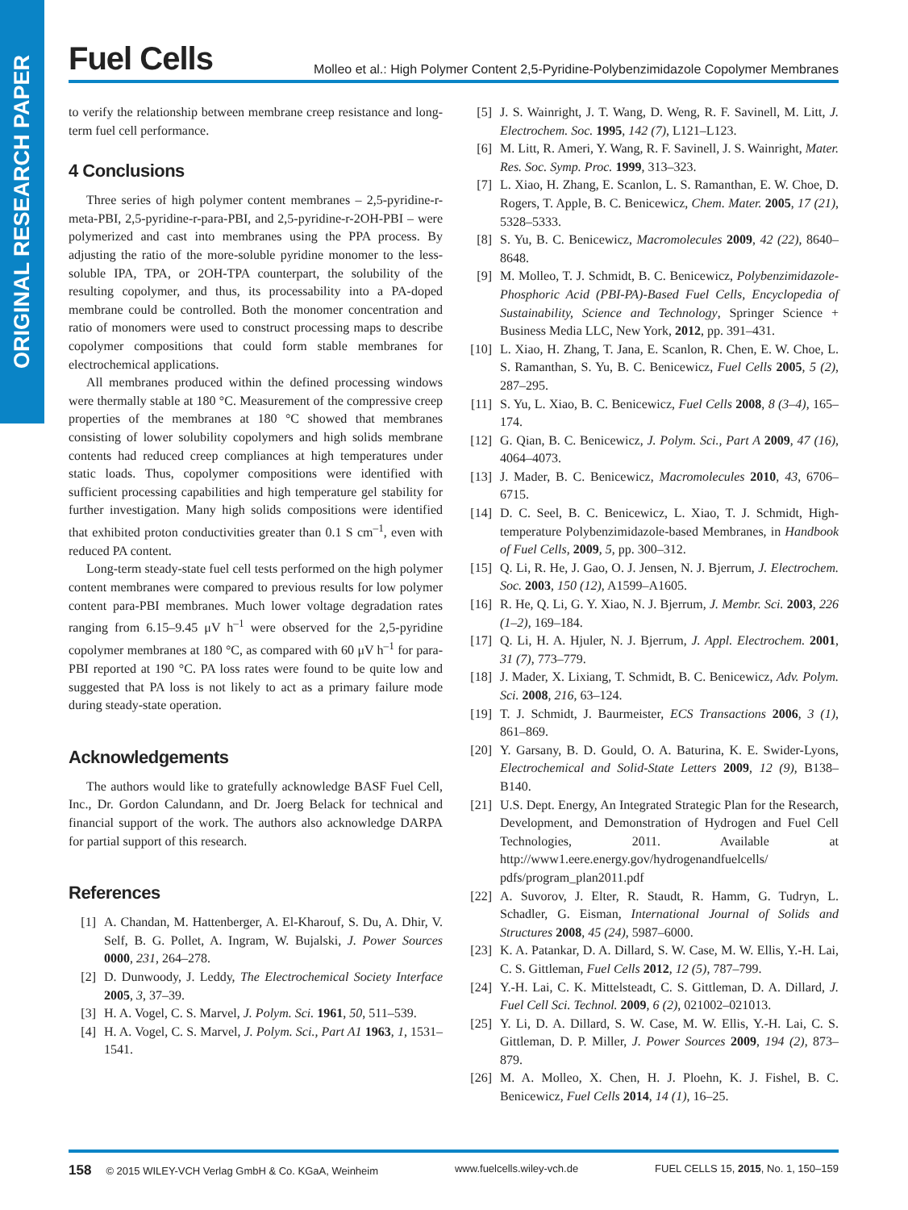ORIGINAL RESEARCH PAPER
Fuel Cells Molleo et al.: High Polymer Content 2,5-Pyridine-Polybenzimidazole Copolymer Membranes
to verify the relationship between membrane creep resistance and long-term fuel cell performance.
4 Conclusions
Three series of high polymer content membranes – 2,5-pyridine-r-meta-PBI, 2,5-pyridine-r-para-PBI, and 2,5-pyridine-r-2OH-PBI – were polymerized and cast into membranes using the PPA process. By adjusting the ratio of the more-soluble pyridine monomer to the less-soluble IPA, TPA, or 2OH-TPA counterpart, the solubility of the resulting copolymer, and thus, its processability into a PA-doped membrane could be controlled. Both the monomer concentration and ratio of monomers were used to construct processing maps to describe copolymer compositions that could form stable membranes for electrochemical applications.
All membranes produced within the defined processing windows were thermally stable at 180 °C. Measurement of the compressive creep properties of the membranes at 180 °C showed that membranes consisting of lower solubility copolymers and high solids membrane contents had reduced creep compliances at high temperatures under static loads. Thus, copolymer compositions were identified with sufficient processing capabilities and high temperature gel stability for further investigation. Many high solids compositions were identified that exhibited proton conductivities greater than 0.1 S cm<sup>–1</sup>, even with reduced PA content.
Long-term steady-state fuel cell tests performed on the high polymer content membranes were compared to previous results for low polymer content para-PBI membranes. Much lower voltage degradation rates ranging from 6.15–9.45 μV h<sup>–1</sup> were observed for the 2,5-pyridine copolymer membranes at 180 °C, as compared with 60 μV h<sup>–1</sup> for para-PBI reported at 190 °C. PA loss rates were found to be quite low and suggested that PA loss is not likely to act as a primary failure mode during steady-state operation.
Acknowledgements
The authors would like to gratefully acknowledge BASF Fuel Cell, Inc., Dr. Gordon Calundann, and Dr. Joerg Belack for technical and financial support of the work. The authors also acknowledge DARPA for partial support of this research.
References
[1] A. Chandan, M. Hattenberger, A. El-Kharouf, S. Du, A. Dhir, V. Self, B. G. Pollet, A. Ingram, W. Bujalski, J. Power Sources 0000, 231, 264–278.
[2] D. Dunwoody, J. Leddy, The Electrochemical Society Interface 2005, 3, 37–39.
[3] H. A. Vogel, C. S. Marvel, J. Polym. Sci. 1961, 50, 511–539.
[4] H. A. Vogel, C. S. Marvel, J. Polym. Sci., Part A1 1963, 1, 1531–1541.
[5] J. S. Wainright, J. T. Wang, D. Weng, R. F. Savinell, M. Litt, J. Electrochem. Soc. 1995, 142 (7), L121–L123.
[6] M. Litt, R. Ameri, Y. Wang, R. F. Savinell, J. S. Wainright, Mater. Res. Soc. Symp. Proc. 1999, 313–323.
[7] L. Xiao, H. Zhang, E. Scanlon, L. S. Ramanthan, E. W. Choe, D. Rogers, T. Apple, B. C. Benicewicz, Chem. Mater. 2005, 17 (21), 5328–5333.
[8] S. Yu, B. C. Benicewicz, Macromolecules 2009, 42 (22), 8640–8648.
[9] M. Molleo, T. J. Schmidt, B. C. Benicewicz, Polybenzimidazole-Phosphoric Acid (PBI-PA)-Based Fuel Cells, Encyclopedia of Sustainability, Science and Technology, Springer Science + Business Media LLC, New York, 2012, pp. 391–431.
[10] L. Xiao, H. Zhang, T. Jana, E. Scanlon, R. Chen, E. W. Choe, L. S. Ramanthan, S. Yu, B. C. Benicewicz, Fuel Cells 2005, 5 (2), 287–295.
[11] S. Yu, L. Xiao, B. C. Benicewicz, Fuel Cells 2008, 8 (3–4), 165–174.
[12] G. Qian, B. C. Benicewicz, J. Polym. Sci., Part A 2009, 47 (16), 4064–4073.
[13] J. Mader, B. C. Benicewicz, Macromolecules 2010, 43, 6706–6715.
[14] D. C. Seel, B. C. Benicewicz, L. Xiao, T. J. Schmidt, High-temperature Polybenzimidazole-based Membranes, in Handbook of Fuel Cells, 2009, 5, pp. 300–312.
[15] Q. Li, R. He, J. Gao, O. J. Jensen, N. J. Bjerrum, J. Electrochem. Soc. 2003, 150 (12), A1599–A1605.
[16] R. He, Q. Li, G. Y. Xiao, N. J. Bjerrum, J. Membr. Sci. 2003, 226 (1–2), 169–184.
[17] Q. Li, H. A. Hjuler, N. J. Bjerrum, J. Appl. Electrochem. 2001, 31 (7), 773–779.
[18] J. Mader, X. Lixiang, T. Schmidt, B. C. Benicewicz, Adv. Polym. Sci. 2008, 216, 63–124.
[19] T. J. Schmidt, J. Baurmeister, ECS Transactions 2006, 3 (1), 861–869.
[20] Y. Garsany, B. D. Gould, O. A. Baturina, K. E. Swider-Lyons, Electrochemical and Solid-State Letters 2009, 12 (9), B138–B140.
[21] U.S. Dept. Energy, An Integrated Strategic Plan for the Research, Development, and Demonstration of Hydrogen and Fuel Cell Technologies, 2011. Available at http://www1.eere.energy.gov/hydrogenandfuelcells/ pdfs/program_plan2011.pdf
[22] A. Suvorov, J. Elter, R. Staudt, R. Hamm, G. Tudryn, L. Schadler, G. Eisman, International Journal of Solids and Structures 2008, 45 (24), 5987–6000.
[23] K. A. Patankar, D. A. Dillard, S. W. Case, M. W. Ellis, Y.-H. Lai, C. S. Gittleman, Fuel Cells 2012, 12 (5), 787–799.
[24] Y.-H. Lai, C. K. Mittelsteadt, C. S. Gittleman, D. A. Dillard, J. Fuel Cell Sci. Technol. 2009, 6 (2), 021002–021013.
[25] Y. Li, D. A. Dillard, S. W. Case, M. W. Ellis, Y.-H. Lai, C. S. Gittleman, D. P. Miller, J. Power Sources 2009, 194 (2), 873–879.
[26] M. A. Molleo, X. Chen, H. J. Ploehn, K. J. Fishel, B. C. Benicewicz, Fuel Cells 2014, 14 (1), 16–25.
158 © 2015 WILEY-VCH Verlag GmbH & Co. KGaA, Weinheim www.fuelcells.wiley-vch.de FUEL CELLS 15, 2015, No. 1, 150–159